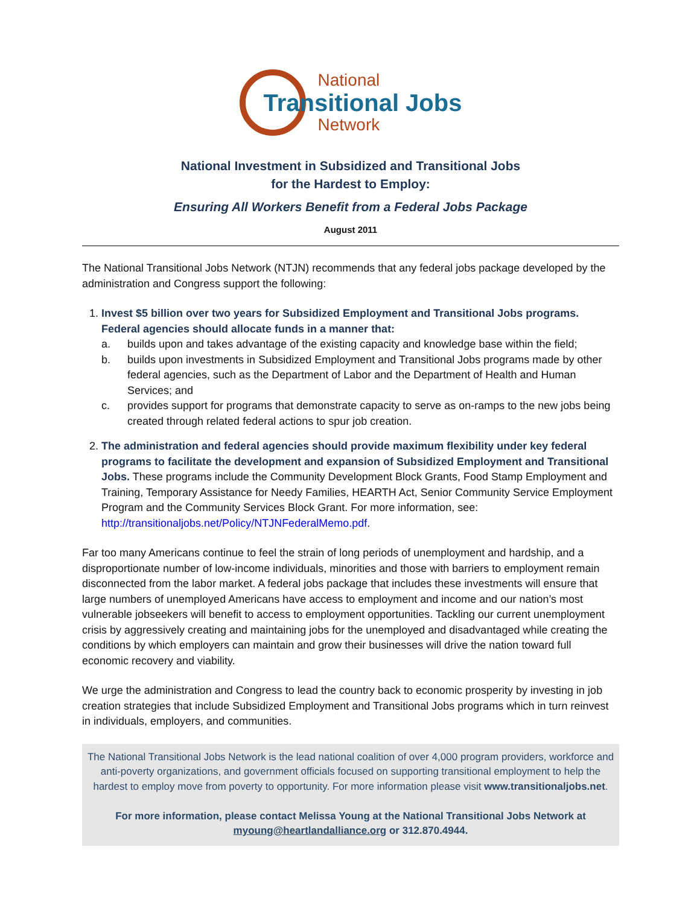National
Transitional Jobs
Network
National Investment in Subsidized and Transitional Jobs
for the Hardest to Employ:
Ensuring All Workers Benefit from a Federal Jobs Package
August 2011
The National Transitional Jobs Network (NTJN) recommends that any federal jobs package developed by the administration and Congress support the following:
1. Invest $5 billion over two years for Subsidized Employment and Transitional Jobs programs. Federal agencies should allocate funds in a manner that:
a. builds upon and takes advantage of the existing capacity and knowledge base within the field;
b. builds upon investments in Subsidized Employment and Transitional Jobs programs made by other federal agencies, such as the Department of Labor and the Department of Health and Human Services; and
c. provides support for programs that demonstrate capacity to serve as on-ramps to the new jobs being created through related federal actions to spur job creation.
2. The administration and federal agencies should provide maximum flexibility under key federal programs to facilitate the development and expansion of Subsidized Employment and Transitional Jobs. These programs include the Community Development Block Grants, Food Stamp Employment and Training, Temporary Assistance for Needy Families, HEARTH Act, Senior Community Service Employment Program and the Community Services Block Grant. For more information, see: http://transitionaljobs.net/Policy/NTJNFederalMemo.pdf.
Far too many Americans continue to feel the strain of long periods of unemployment and hardship, and a disproportionate number of low-income individuals, minorities and those with barriers to employment remain disconnected from the labor market. A federal jobs package that includes these investments will ensure that large numbers of unemployed Americans have access to employment and income and our nation’s most vulnerable jobseekers will benefit to access to employment opportunities. Tackling our current unemployment crisis by aggressively creating and maintaining jobs for the unemployed and disadvantaged while creating the conditions by which employers can maintain and grow their businesses will drive the nation toward full economic recovery and viability.
We urge the administration and Congress to lead the country back to economic prosperity by investing in job creation strategies that include Subsidized Employment and Transitional Jobs programs which in turn reinvest in individuals, employers, and communities.
The National Transitional Jobs Network is the lead national coalition of over 4,000 program providers, workforce and anti-poverty organizations, and government officials focused on supporting transitional employment to help the hardest to employ move from poverty to opportunity. For more information please visit www.transitionaljobs.net.
For more information, please contact Melissa Young at the National Transitional Jobs Network at myoung@heartlandalliance.org or 312.870.4944.